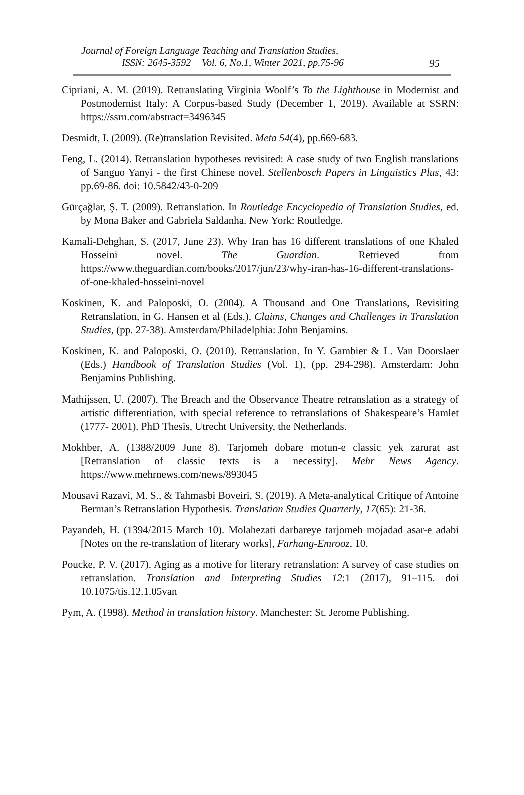Journal of Foreign Language Teaching and Translation Studies,
ISSN: 2645-3592 Vol. 6, No.1, Winter 2021, pp.75-96
95
Cipriani, A. M. (2019). Retranslating Virginia Woolf’s To the Lighthouse in Modernist and Postmodernist Italy: A Corpus-based Study (December 1, 2019). Available at SSRN: https://ssrn.com/abstract=3496345
Desmidt, I. (2009). (Re)translation Revisited. Meta 54(4), pp.669-683.
Feng, L. (2014). Retranslation hypotheses revisited: A case study of two English translations of Sanguo Yanyi - the first Chinese novel. Stellenbosch Papers in Linguistics Plus, 43: pp.69-86. doi: 10.5842/43-0-209
Gürçağlar, Ş. T. (2009). Retranslation. In Routledge Encyclopedia of Translation Studies, ed. by Mona Baker and Gabriela Saldanha. New York: Routledge.
Kamali-Dehghan, S. (2017, June 23). Why Iran has 16 different translations of one Khaled Hosseini novel. The Guardian. Retrieved from https://www.theguardian.com/books/2017/jun/23/why-iran-has-16-different-translations-of-one-khaled-hosseini-novel
Koskinen, K. and Paloposki, O. (2004). A Thousand and One Translations, Revisiting Retranslation, in G. Hansen et al (Eds.), Claims, Changes and Challenges in Translation Studies, (pp. 27-38). Amsterdam/Philadelphia: John Benjamins.
Koskinen, K. and Paloposki, O. (2010). Retranslation. In Y. Gambier & L. Van Doorslaer (Eds.) Handbook of Translation Studies (Vol. 1), (pp. 294-298). Amsterdam: John Benjamins Publishing.
Mathijssen, U. (2007). The Breach and the Observance Theatre retranslation as a strategy of artistic differentiation, with special reference to retranslations of Shakespeare’s Hamlet (1777- 2001). PhD Thesis, Utrecht University, the Netherlands.
Mokhber, A. (1388/2009 June 8). Tarjomeh dobare motun-e classic yek zarurat ast [Retranslation of classic texts is a necessity]. Mehr News Agency. https://www.mehrnews.com/news/893045
Mousavi Razavi, M. S., & Tahmasbi Boveiri, S. (2019). A Meta-analytical Critique of Antoine Berman’s Retranslation Hypothesis. Translation Studies Quarterly, 17(65): 21-36.
Payandeh, H. (1394/2015 March 10). Molahezati darbareye tarjomeh mojadad asar-e adabi [Notes on the re-translation of literary works], Farhang-Emrooz, 10.
Poucke, P. V. (2017). Aging as a motive for literary retranslation: A survey of case studies on retranslation. Translation and Interpreting Studies 12:1 (2017), 91–115. doi 10.1075/tis.12.1.05van
Pym, A. (1998). Method in translation history. Manchester: St. Jerome Publishing.